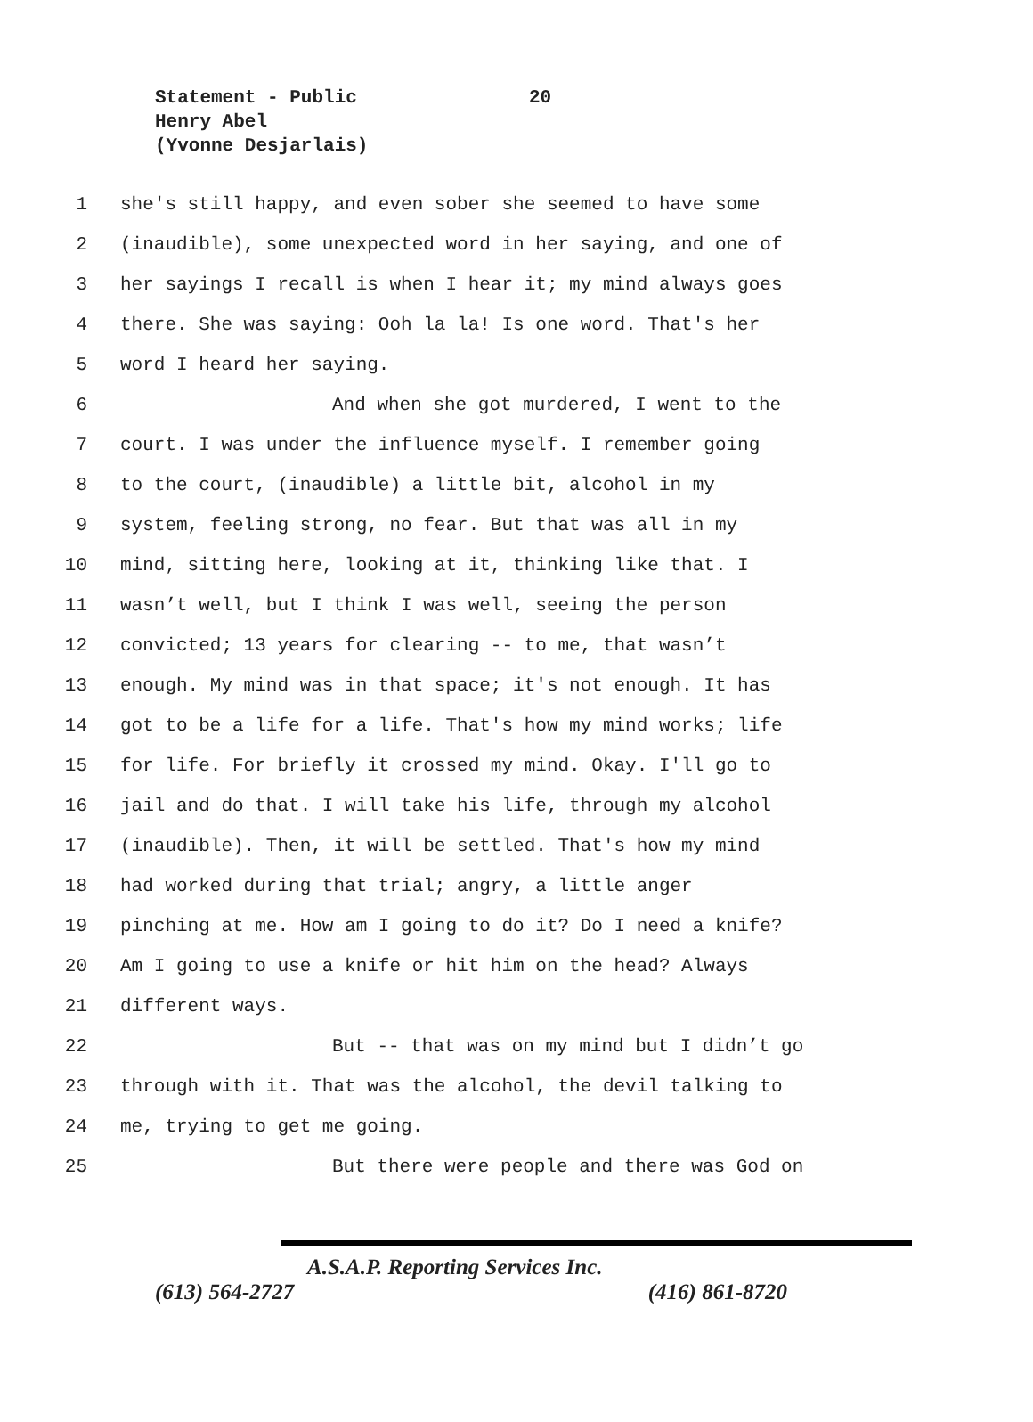Statement - Public
20
Henry Abel
(Yvonne Desjarlais)
1 she's still happy, and even sober she seemed to have some
2 (inaudible), some unexpected word in her saying, and one of
3 her sayings I recall is when I hear it; my mind always goes
4 there. She was saying: Ooh la la! Is one word. That's her
5 word I heard her saying.
6 And when she got murdered, I went to the
7 court. I was under the influence myself. I remember going
8 to the court, (inaudible) a little bit, alcohol in my
9 system, feeling strong, no fear. But that was all in my
10 mind, sitting here, looking at it, thinking like that. I
11 wasn’t well, but I think I was well, seeing the person
12 convicted; 13 years for clearing -- to me, that wasn’t
13 enough. My mind was in that space; it's not enough. It has
14 got to be a life for a life. That's how my mind works; life
15 for life. For briefly it crossed my mind. Okay. I'll go to
16 jail and do that. I will take his life, through my alcohol
17 (inaudible). Then, it will be settled. That's how my mind
18 had worked during that trial; angry, a little anger
19 pinching at me. How am I going to do it? Do I need a knife?
20 Am I going to use a knife or hit him on the head? Always
21 different ways.
22 But -- that was on my mind but I didn’t go
23 through with it. That was the alcohol, the devil talking to
24 me, trying to get me going.
25 But there were people and there was God on
A.S.A.P. Reporting Services Inc.
(613) 564-2727 (416) 861-8720